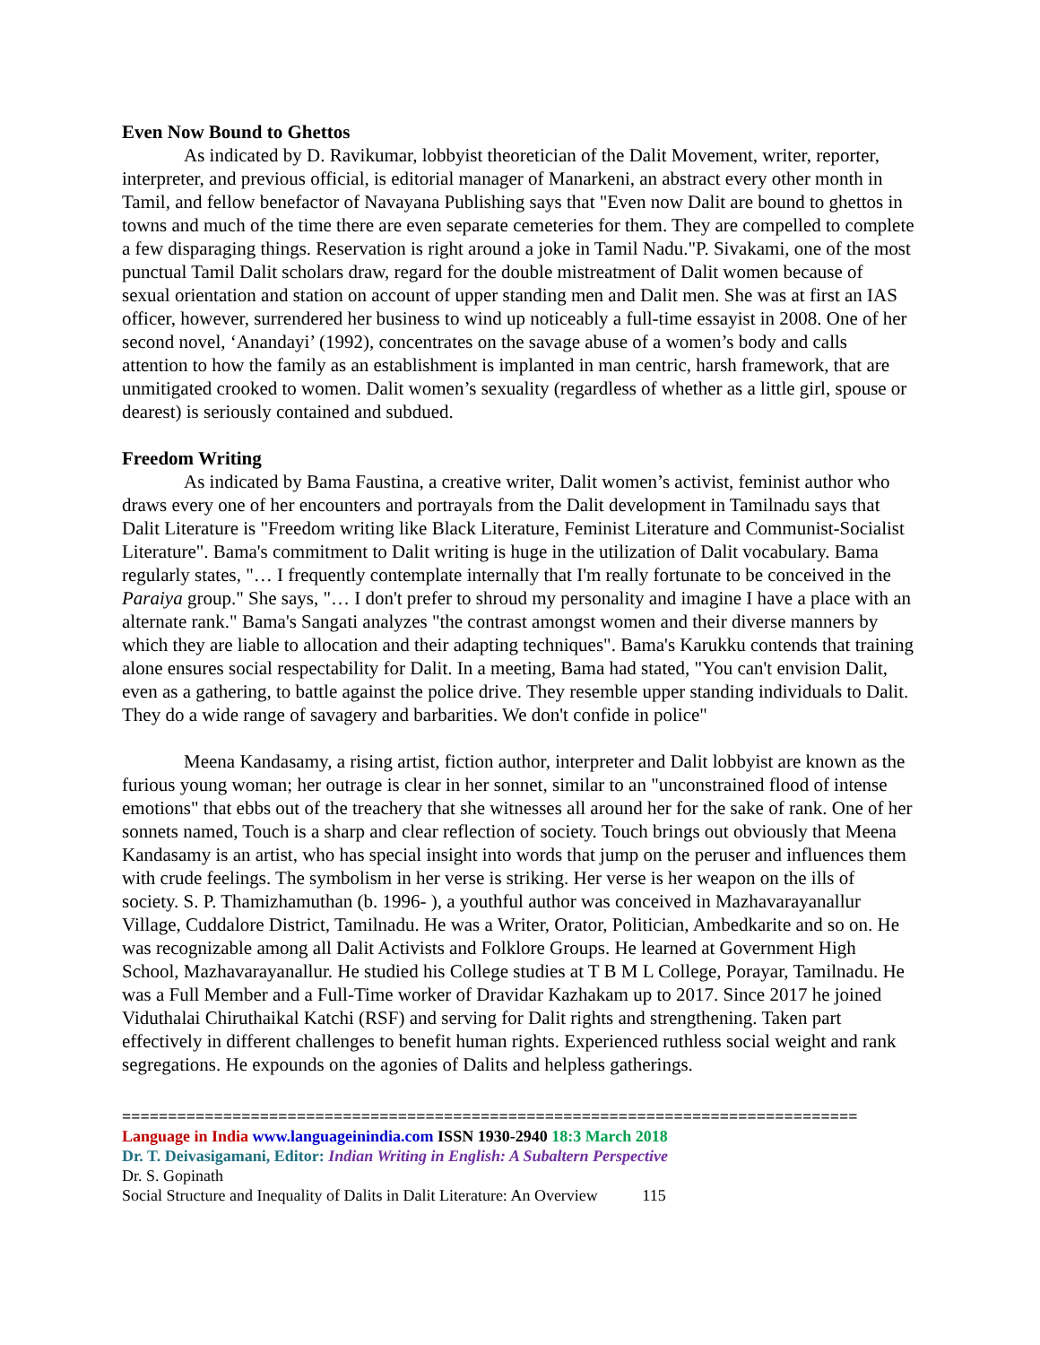Even Now Bound to Ghettos
As indicated by D. Ravikumar, lobbyist theoretician of the Dalit Movement, writer, reporter, interpreter, and previous official, is editorial manager of Manarkeni, an abstract every other month in Tamil, and fellow benefactor of Navayana Publishing says that "Even now Dalit are bound to ghettos in towns and much of the time there are even separate cemeteries for them. They are compelled to complete a few disparaging things. Reservation is right around a joke in Tamil Nadu."P. Sivakami, one of the most punctual Tamil Dalit scholars draw, regard for the double mistreatment of Dalit women because of sexual orientation and station on account of upper standing men and Dalit men. She was at first an IAS officer, however, surrendered her business to wind up noticeably a full-time essayist in 2008. One of her second novel, ‘Anandayi’ (1992), concentrates on the savage abuse of a women’s body and calls attention to how the family as an establishment is implanted in man centric, harsh framework, that are unmitigated crooked to women. Dalit women’s sexuality (regardless of whether as a little girl, spouse or dearest) is seriously contained and subdued.
Freedom Writing
As indicated by Bama Faustina, a creative writer, Dalit women’s activist, feminist author who draws every one of her encounters and portrayals from the Dalit development in Tamilnadu says that Dalit Literature is "Freedom writing like Black Literature, Feminist Literature and Communist-Socialist Literature". Bama's commitment to Dalit writing is huge in the utilization of Dalit vocabulary. Bama regularly states, "… I frequently contemplate internally that I'm really fortunate to be conceived in the Paraiya group." She says, "… I don't prefer to shroud my personality and imagine I have a place with an alternate rank." Bama's Sangati analyzes "the contrast amongst women and their diverse manners by which they are liable to allocation and their adapting techniques". Bama's Karukku contends that training alone ensures social respectability for Dalit. In a meeting, Bama had stated, "You can't envision Dalit, even as a gathering, to battle against the police drive. They resemble upper standing individuals to Dalit. They do a wide range of savagery and barbarities. We don't confide in police"
Meena Kandasamy, a rising artist, fiction author, interpreter and Dalit lobbyist are known as the furious young woman; her outrage is clear in her sonnet, similar to an "unconstrained flood of intense emotions" that ebbs out of the treachery that she witnesses all around her for the sake of rank. One of her sonnets named, Touch is a sharp and clear reflection of society. Touch brings out obviously that Meena Kandasamy is an artist, who has special insight into words that jump on the peruser and influences them with crude feelings. The symbolism in her verse is striking. Her verse is her weapon on the ills of society. S. P. Thamizhamuthan (b. 1996- ), a youthful author was conceived in Mazhavarayanallur Village, Cuddalore District, Tamilnadu. He was a Writer, Orator, Politician, Ambedkarite and so on. He was recognizable among all Dalit Activists and Folklore Groups. He learned at Government High School, Mazhavarayanallur. He studied his College studies at T B M L College, Porayar, Tamilnadu. He was a Full Member and a Full-Time worker of Dravidar Kazhakam up to 2017. Since 2017 he joined Viduthalai Chiruthaikal Katchi (RSF) and serving for Dalit rights and strengthening. Taken part effectively in different challenges to benefit human rights. Experienced ruthless social weight and rank segregations. He expounds on the agonies of Dalits and helpless gatherings.
================================================================================
Language in India www.languageinindia.com ISSN 1930-2940 18:3 March 2018
Dr. T. Deivasigamani, Editor: Indian Writing in English: A Subaltern Perspective
Dr. S. Gopinath
Social Structure and Inequality of Dalits in Dalit Literature: An Overview 115